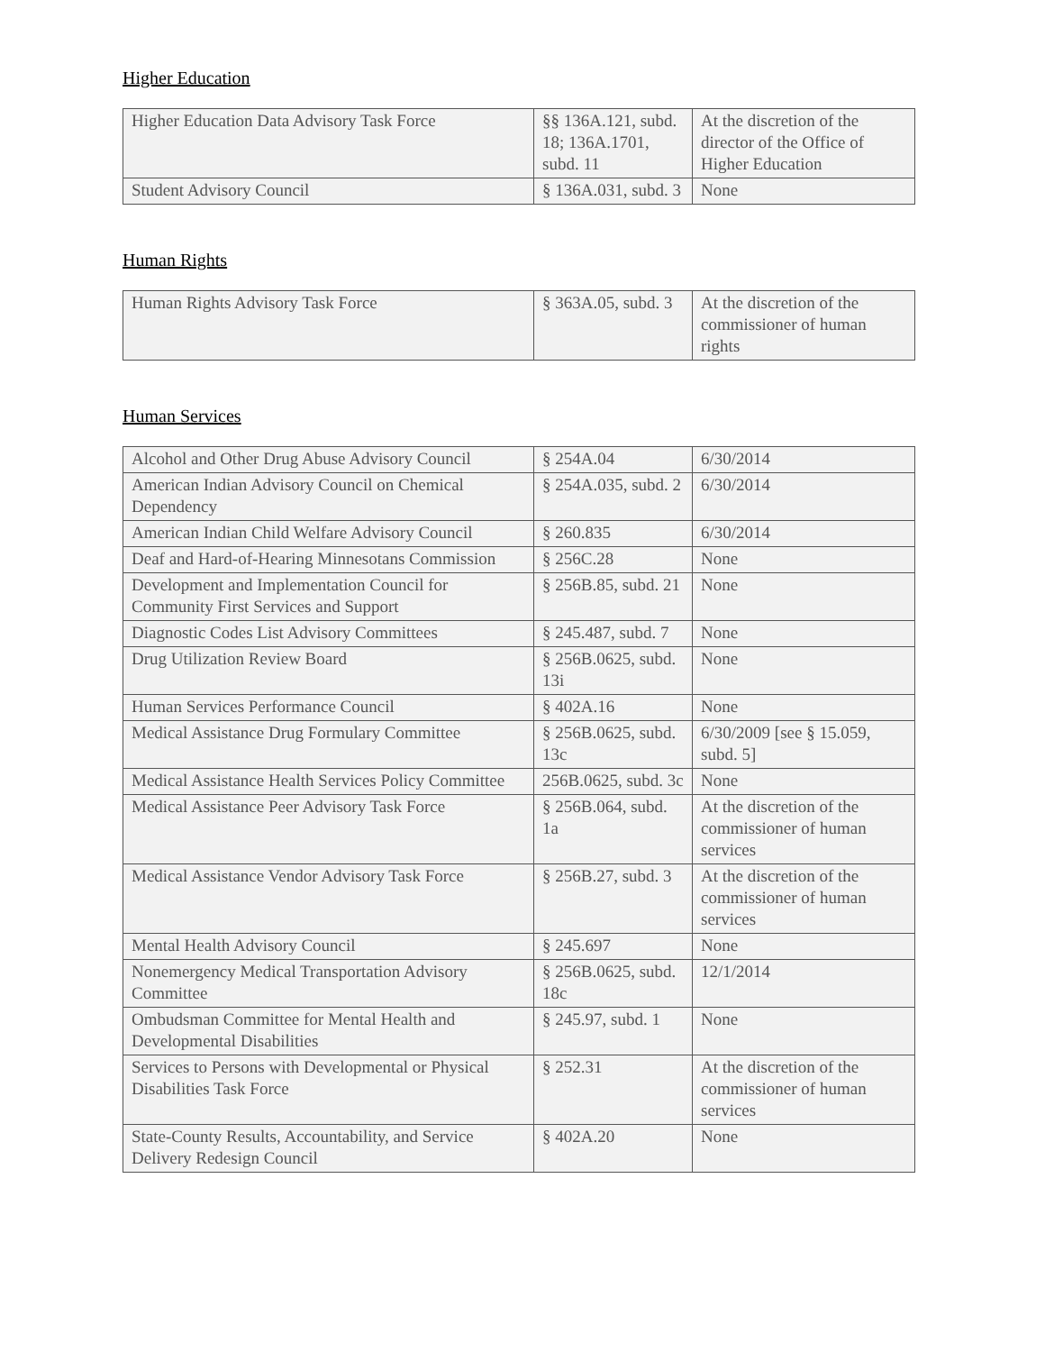Higher Education
| Higher Education Data Advisory Task Force | §§ 136A.121, subd. 18; 136A.1701, subd. 11 | At the discretion of the director of the Office of Higher Education |
| Student Advisory Council | § 136A.031, subd. 3 | None |
Human Rights
| Human Rights Advisory Task Force | § 363A.05, subd. 3 | At the discretion of the commissioner of human rights |
Human Services
| Alcohol and Other Drug Abuse Advisory Council | § 254A.04 | 6/30/2014 |
| American Indian Advisory Council on Chemical Dependency | § 254A.035, subd. 2 | 6/30/2014 |
| American Indian Child Welfare Advisory Council | § 260.835 | 6/30/2014 |
| Deaf and Hard-of-Hearing Minnesotans Commission | § 256C.28 | None |
| Development and Implementation Council for Community First Services and Support | § 256B.85, subd. 21 | None |
| Diagnostic Codes List Advisory Committees | § 245.487, subd. 7 | None |
| Drug Utilization Review Board | § 256B.0625, subd. 13i | None |
| Human Services Performance Council | § 402A.16 | None |
| Medical Assistance Drug Formulary Committee | § 256B.0625, subd. 13c | 6/30/2009 [see § 15.059, subd. 5] |
| Medical Assistance Health Services Policy Committee | 256B.0625, subd. 3c | None |
| Medical Assistance Peer Advisory Task Force | § 256B.064, subd. 1a | At the discretion of the commissioner of human services |
| Medical Assistance Vendor Advisory Task Force | § 256B.27, subd. 3 | At the discretion of the commissioner of human services |
| Mental Health Advisory Council | § 245.697 | None |
| Nonemergency Medical Transportation Advisory Committee | § 256B.0625, subd. 18c | 12/1/2014 |
| Ombudsman Committee for Mental Health and Developmental Disabilities | § 245.97, subd. 1 | None |
| Services to Persons with Developmental or Physical Disabilities Task Force | § 252.31 | At the discretion of the commissioner of human services |
| State-County Results, Accountability, and Service Delivery Redesign Council | § 402A.20 | None |